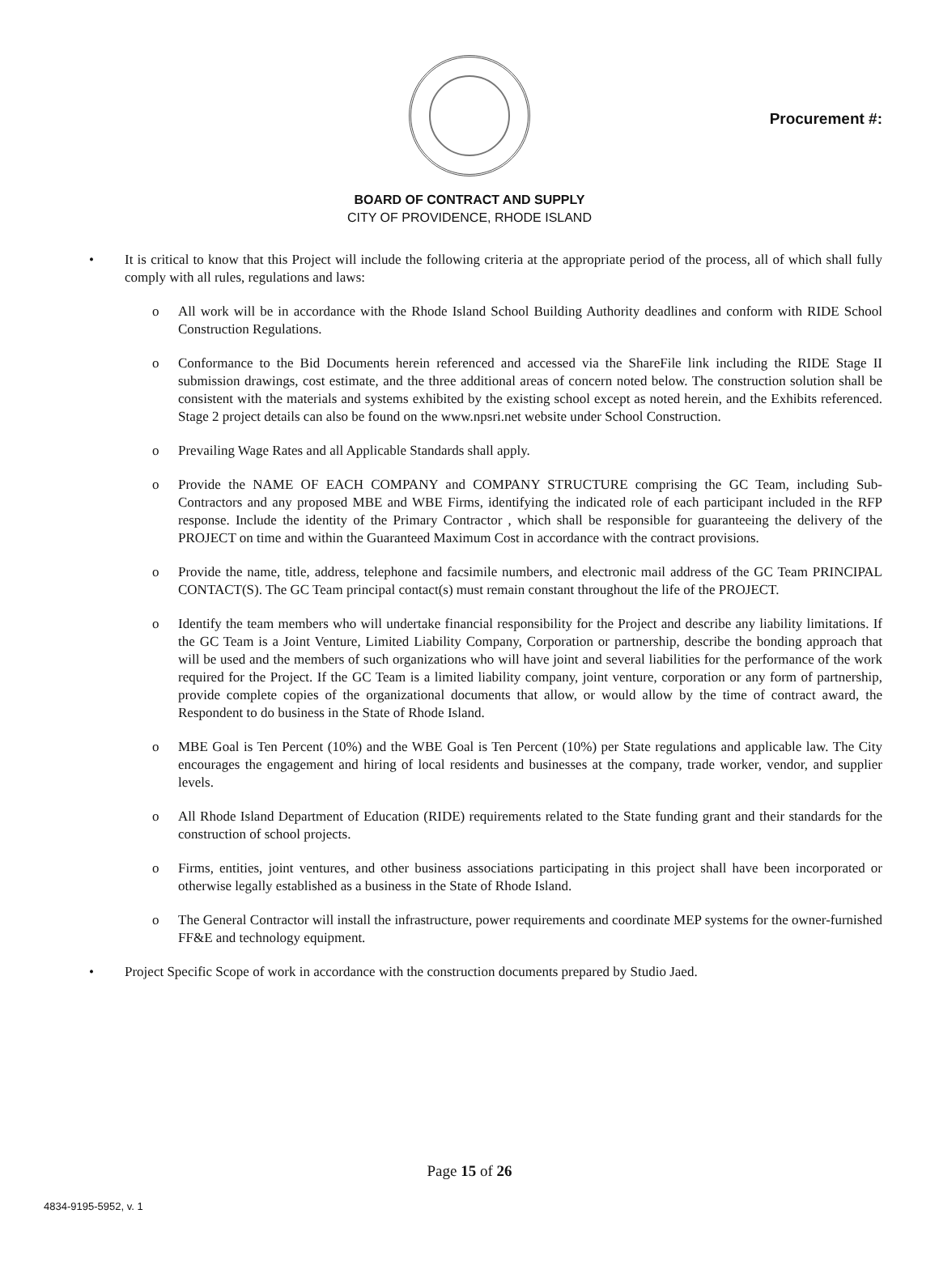Procurement #:
BOARD OF CONTRACT AND SUPPLY
CITY OF PROVIDENCE, RHODE ISLAND
• It is critical to know that this Project will include the following criteria at the appropriate period of the process, all of which shall fully comply with all rules, regulations and laws:
o All work will be in accordance with the Rhode Island School Building Authority deadlines and conform with RIDE School Construction Regulations.
o Conformance to the Bid Documents herein referenced and accessed via the ShareFile link including the RIDE Stage II submission drawings, cost estimate, and the three additional areas of concern noted below. The construction solution shall be consistent with the materials and systems exhibited by the existing school except as noted herein, and the Exhibits referenced. Stage 2 project details can also be found on the www.npsri.net website under School Construction.
o Prevailing Wage Rates and all Applicable Standards shall apply.
o Provide the NAME OF EACH COMPANY and COMPANY STRUCTURE comprising the GC Team, including Sub-Contractors and any proposed MBE and WBE Firms, identifying the indicated role of each participant included in the RFP response. Include the identity of the Primary Contractor , which shall be responsible for guaranteeing the delivery of the PROJECT on time and within the Guaranteed Maximum Cost in accordance with the contract provisions.
o Provide the name, title, address, telephone and facsimile numbers, and electronic mail address of the GC Team PRINCIPAL CONTACT(S). The GC Team principal contact(s) must remain constant throughout the life of the PROJECT.
o Identify the team members who will undertake financial responsibility for the Project and describe any liability limitations. If the GC Team is a Joint Venture, Limited Liability Company, Corporation or partnership, describe the bonding approach that will be used and the members of such organizations who will have joint and several liabilities for the performance of the work required for the Project. If the GC Team is a limited liability company, joint venture, corporation or any form of partnership, provide complete copies of the organizational documents that allow, or would allow by the time of contract award, the Respondent to do business in the State of Rhode Island.
o MBE Goal is Ten Percent (10%) and the WBE Goal is Ten Percent (10%) per State regulations and applicable law. The City encourages the engagement and hiring of local residents and businesses at the company, trade worker, vendor, and supplier levels.
o All Rhode Island Department of Education (RIDE) requirements related to the State funding grant and their standards for the construction of school projects.
o Firms, entities, joint ventures, and other business associations participating in this project shall have been incorporated or otherwise legally established as a business in the State of Rhode Island.
o The General Contractor will install the infrastructure, power requirements and coordinate MEP systems for the owner-furnished FF&E and technology equipment.
• Project Specific Scope of work in accordance with the construction documents prepared by Studio Jaed.
Page 15 of 26
4834-9195-5952, v. 1